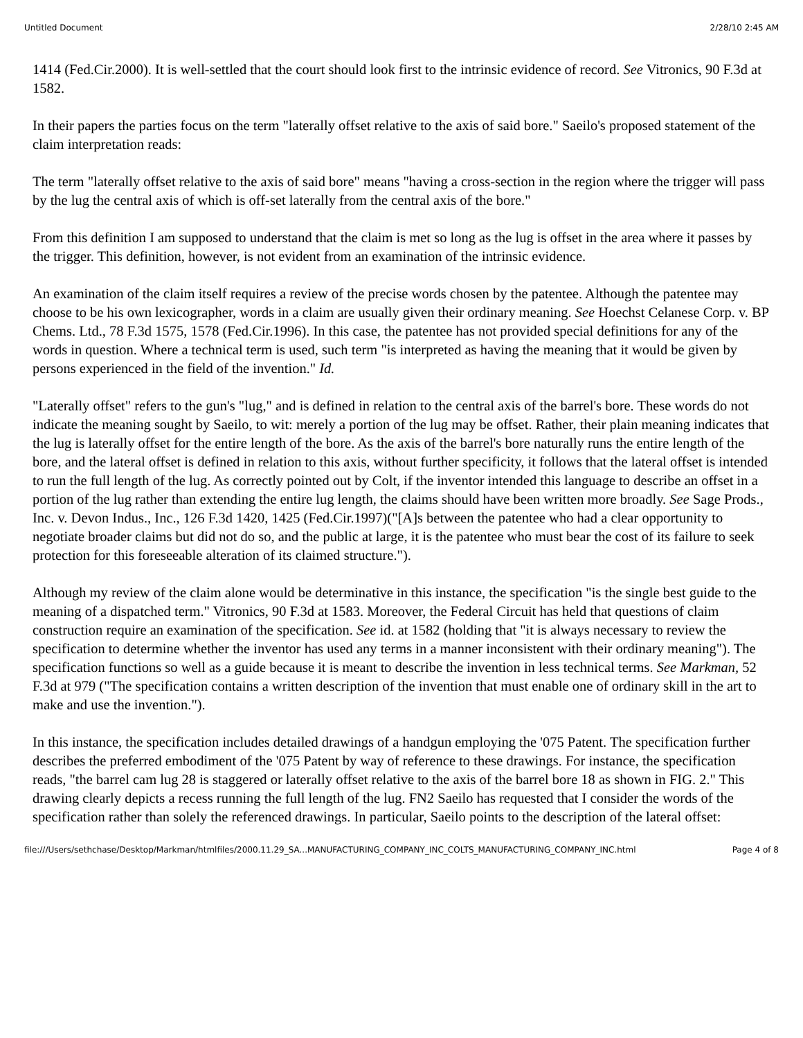Untitled Document 2/28/10 2:45 AM
1414 (Fed.Cir.2000). It is well-settled that the court should look first to the intrinsic evidence of record. See Vitronics, 90 F.3d at 1582.
In their papers the parties focus on the term "laterally offset relative to the axis of said bore." Saeilo's proposed statement of the claim interpretation reads:
The term "laterally offset relative to the axis of said bore" means "having a cross-section in the region where the trigger will pass by the lug the central axis of which is off-set laterally from the central axis of the bore."
From this definition I am supposed to understand that the claim is met so long as the lug is offset in the area where it passes by the trigger. This definition, however, is not evident from an examination of the intrinsic evidence.
An examination of the claim itself requires a review of the precise words chosen by the patentee. Although the patentee may choose to be his own lexicographer, words in a claim are usually given their ordinary meaning. See Hoechst Celanese Corp. v. BP Chems. Ltd., 78 F.3d 1575, 1578 (Fed.Cir.1996). In this case, the patentee has not provided special definitions for any of the words in question. Where a technical term is used, such term "is interpreted as having the meaning that it would be given by persons experienced in the field of the invention." Id.
"Laterally offset" refers to the gun's "lug," and is defined in relation to the central axis of the barrel's bore. These words do not indicate the meaning sought by Saeilo, to wit: merely a portion of the lug may be offset. Rather, their plain meaning indicates that the lug is laterally offset for the entire length of the bore. As the axis of the barrel's bore naturally runs the entire length of the bore, and the lateral offset is defined in relation to this axis, without further specificity, it follows that the lateral offset is intended to run the full length of the lug. As correctly pointed out by Colt, if the inventor intended this language to describe an offset in a portion of the lug rather than extending the entire lug length, the claims should have been written more broadly. See Sage Prods., Inc. v. Devon Indus., Inc., 126 F.3d 1420, 1425 (Fed.Cir.1997)("[A]s between the patentee who had a clear opportunity to negotiate broader claims but did not do so, and the public at large, it is the patentee who must bear the cost of its failure to seek protection for this foreseeable alteration of its claimed structure.").
Although my review of the claim alone would be determinative in this instance, the specification "is the single best guide to the meaning of a dispatched term." Vitronics, 90 F.3d at 1583. Moreover, the Federal Circuit has held that questions of claim construction require an examination of the specification. See id. at 1582 (holding that "it is always necessary to review the specification to determine whether the inventor has used any terms in a manner inconsistent with their ordinary meaning"). The specification functions so well as a guide because it is meant to describe the invention in less technical terms. See Markman, 52 F.3d at 979 ("The specification contains a written description of the invention that must enable one of ordinary skill in the art to make and use the invention.").
In this instance, the specification includes detailed drawings of a handgun employing the '075 Patent. The specification further describes the preferred embodiment of the '075 Patent by way of reference to these drawings. For instance, the specification reads, "the barrel cam lug 28 is staggered or laterally offset relative to the axis of the barrel bore 18 as shown in FIG. 2." This drawing clearly depicts a recess running the full length of the lug. FN2 Saeilo has requested that I consider the words of the specification rather than solely the referenced drawings. In particular, Saeilo points to the description of the lateral offset:
file:///Users/sethchase/Desktop/Markman/htmlfiles/2000.11.29_SA...MANUFACTURING_COMPANY_INC_COLTS_MANUFACTURING_COMPANY_INC.html Page 4 of 8